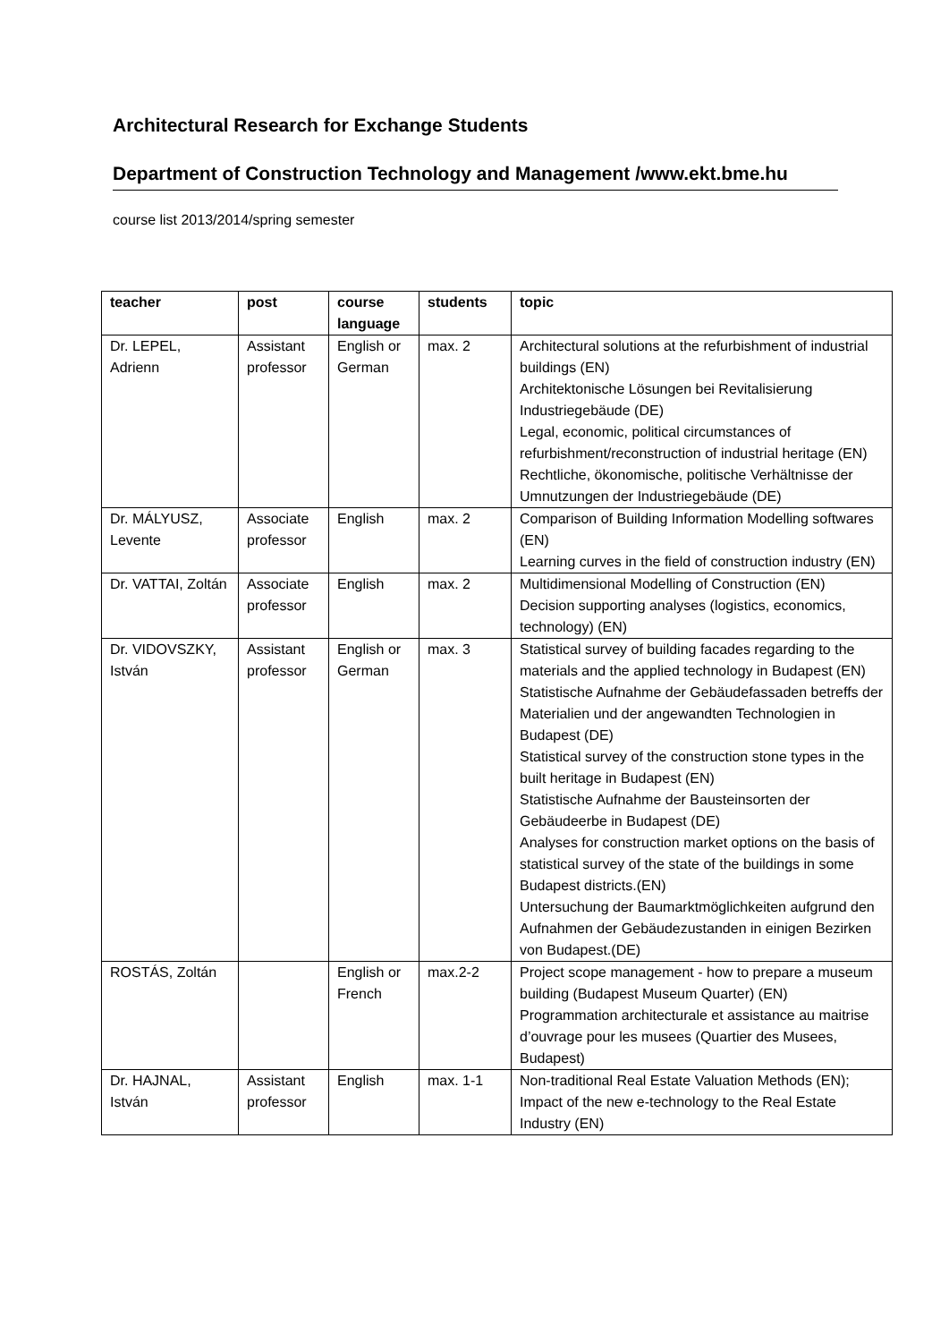Architectural Research for Exchange Students
Department of Construction Technology and Management /www.ekt.bme.hu
course list 2013/2014/spring semester
| teacher | post | course language | students | topic |
| --- | --- | --- | --- | --- |
| Dr. LEPEL, Adrienn | Assistant professor | English or German | max. 2 | Architectural solutions at the refurbishment of industrial buildings (EN) Architektonische Lösungen bei Revitalisierung Industriegebäude (DE) Legal, economic, political circumstances of refurbishment/reconstruction of industrial heritage (EN) Rechtliche, ökonomische, politische Verhältnisse der Umnutzungen der Industriegebäude (DE) |
| Dr. MÁLYUSZ, Levente | Associate professor | English | max. 2 | Comparison of Building Information Modelling softwares (EN) Learning curves in the field of construction industry (EN) |
| Dr. VATTAI, Zoltán | Associate professor | English | max. 2 | Multidimensional Modelling of Construction (EN) Decision supporting analyses (logistics, economics, technology) (EN) |
| Dr. VIDOVSZKY, István | Assistant professor | English or German | max. 3 | Statistical survey of building facades regarding to the materials and the applied technology in Budapest (EN) Statistische Aufnahme der Gebäudefassaden betreffs der Materialien und der angewandten Technologien in Budapest (DE) Statistical survey of the construction stone types in the built heritage in Budapest (EN) Statistische Aufnahme der Bausteinsorten der Gebäudeerbe in Budapest (DE) Analyses for construction market options on the basis of statistical survey of the state of the buildings in some Budapest districts.(EN) Untersuchung der Baumarktmöglichkeiten aufgrund den Aufnahmen der Gebäudezustanden in einigen Bezirken von Budapest.(DE) |
| ROSTÁS, Zoltán | | English or French | max.2-2 | Project scope management - how to prepare a museum building (Budapest Museum Quarter) (EN) Programmation architecturale et assistance au maitrise d’ouvrage pour les musees (Quartier des Musees, Budapest) |
| Dr. HAJNAL, István | Assistant professor | English | max. 1-1 | Non-traditional Real Estate Valuation Methods (EN); Impact of the new e-technology to the Real Estate Industry (EN) |